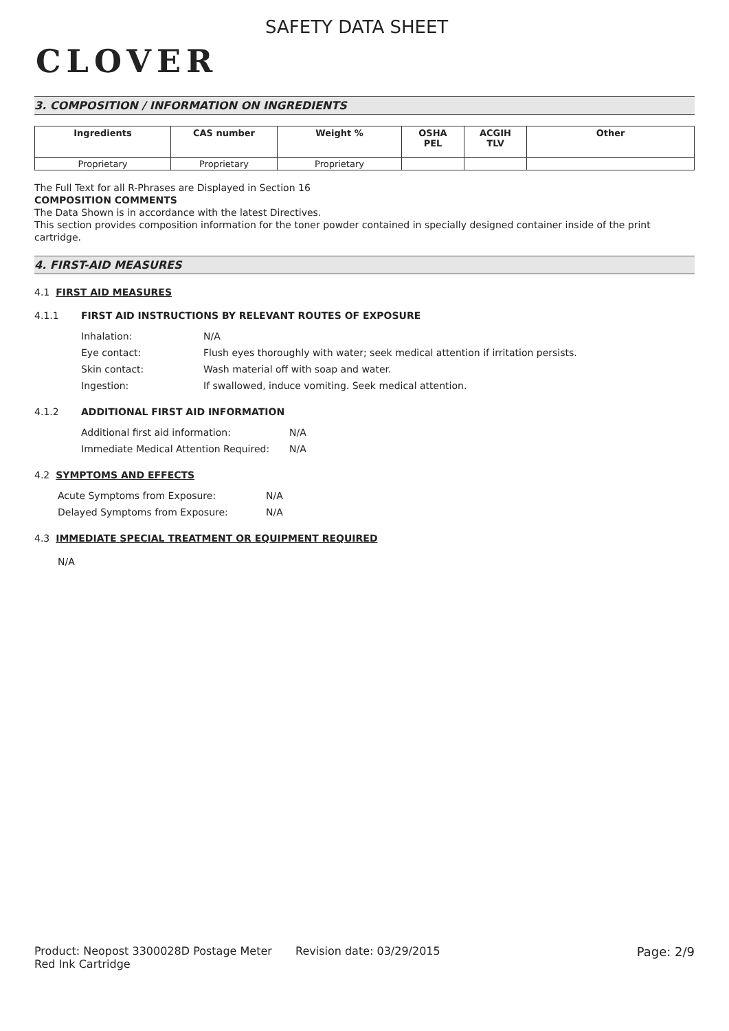CLOVER
SAFETY DATA SHEET
3. COMPOSITION / INFORMATION ON INGREDIENTS
| Ingredients | CAS number | Weight % | OSHA PEL | ACGIH TLV | Other |
| --- | --- | --- | --- | --- | --- |
| Proprietary | Proprietary | Proprietary | | | |
The Full Text for all R-Phrases are Displayed in Section 16
COMPOSITION COMMENTS
The Data Shown is in accordance with the latest Directives.
This section provides composition information for the toner powder contained in specially designed container inside of the print cartridge.
4. FIRST-AID MEASURES
4.1 FIRST AID MEASURES
4.1.1 FIRST AID INSTRUCTIONS BY RELEVANT ROUTES OF EXPOSURE
Inhalation: N/A
Eye contact: Flush eyes thoroughly with water; seek medical attention if irritation persists.
Skin contact: Wash material off with soap and water.
Ingestion: If swallowed, induce vomiting. Seek medical attention.
4.1.2 ADDITIONAL FIRST AID INFORMATION
Additional first aid information: N/A
Immediate Medical Attention Required: N/A
4.2 SYMPTOMS AND EFFECTS
Acute Symptoms from Exposure: N/A
Delayed Symptoms from Exposure: N/A
4.3 IMMEDIATE SPECIAL TREATMENT OR EQUIPMENT REQUIRED
N/A
Product: Neopost 3300028D Postage Meter Red Ink Cartridge
Revision date: 03/29/2015 Page: 2/9